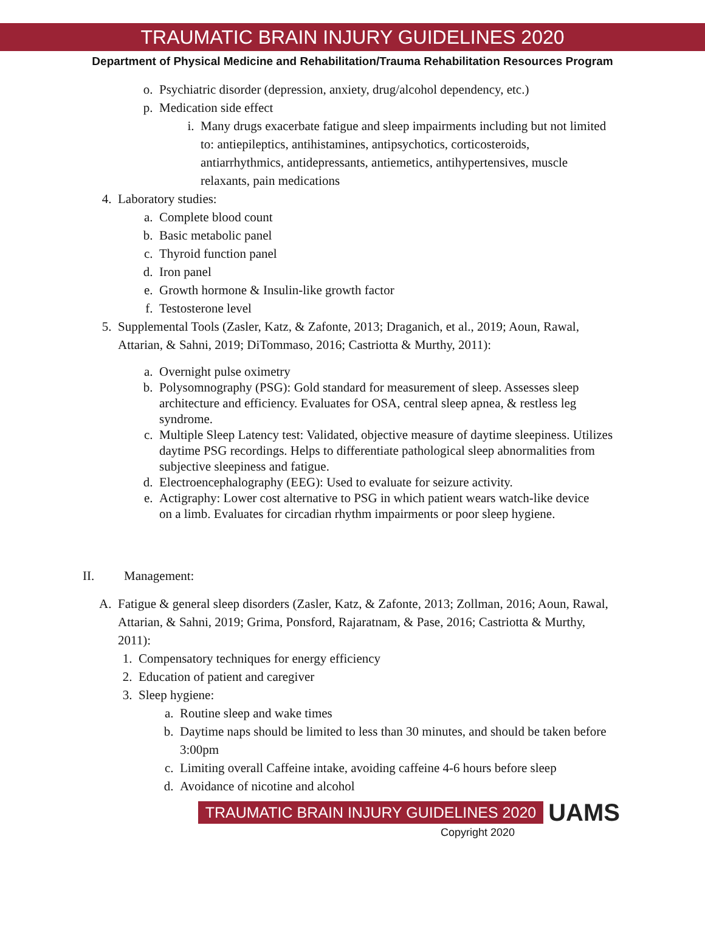TRAUMATIC BRAIN INJURY GUIDELINES 2020
Department of Physical Medicine and Rehabilitation/Trauma Rehabilitation Resources Program
o. Psychiatric disorder (depression, anxiety, drug/alcohol dependency, etc.)
p. Medication side effect
i. Many drugs exacerbate fatigue and sleep impairments including but not limited to: antiepileptics, antihistamines, antipsychotics, corticosteroids, antiarrhythmics, antidepressants, antiemetics, antihypertensives, muscle relaxants, pain medications
4. Laboratory studies:
a. Complete blood count
b. Basic metabolic panel
c. Thyroid function panel
d. Iron panel
e. Growth hormone & Insulin-like growth factor
f. Testosterone level
5. Supplemental Tools (Zasler, Katz, & Zafonte, 2013; Draganich, et al., 2019; Aoun, Rawal, Attarian, & Sahni, 2019; DiTommaso, 2016; Castriotta & Murthy, 2011):
a. Overnight pulse oximetry
b. Polysomnography (PSG): Gold standard for measurement of sleep. Assesses sleep architecture and efficiency. Evaluates for OSA, central sleep apnea, & restless leg syndrome.
c. Multiple Sleep Latency test: Validated, objective measure of daytime sleepiness. Utilizes daytime PSG recordings. Helps to differentiate pathological sleep abnormalities from subjective sleepiness and fatigue.
d. Electroencephalography (EEG): Used to evaluate for seizure activity.
e. Actigraphy: Lower cost alternative to PSG in which patient wears watch-like device on a limb. Evaluates for circadian rhythm impairments or poor sleep hygiene.
II. Management:
A. Fatigue & general sleep disorders (Zasler, Katz, & Zafonte, 2013; Zollman, 2016; Aoun, Rawal, Attarian, & Sahni, 2019; Grima, Ponsford, Rajaratnam, & Pase, 2016; Castriotta & Murthy, 2011):
1. Compensatory techniques for energy efficiency
2. Education of patient and caregiver
3. Sleep hygiene:
a. Routine sleep and wake times
b. Daytime naps should be limited to less than 30 minutes, and should be taken before 3:00pm
c. Limiting overall Caffeine intake, avoiding caffeine 4-6 hours before sleep
d. Avoidance of nicotine and alcohol
TRAUMATIC BRAIN INJURY GUIDELINES 2020 UAMS
Copyright 2020